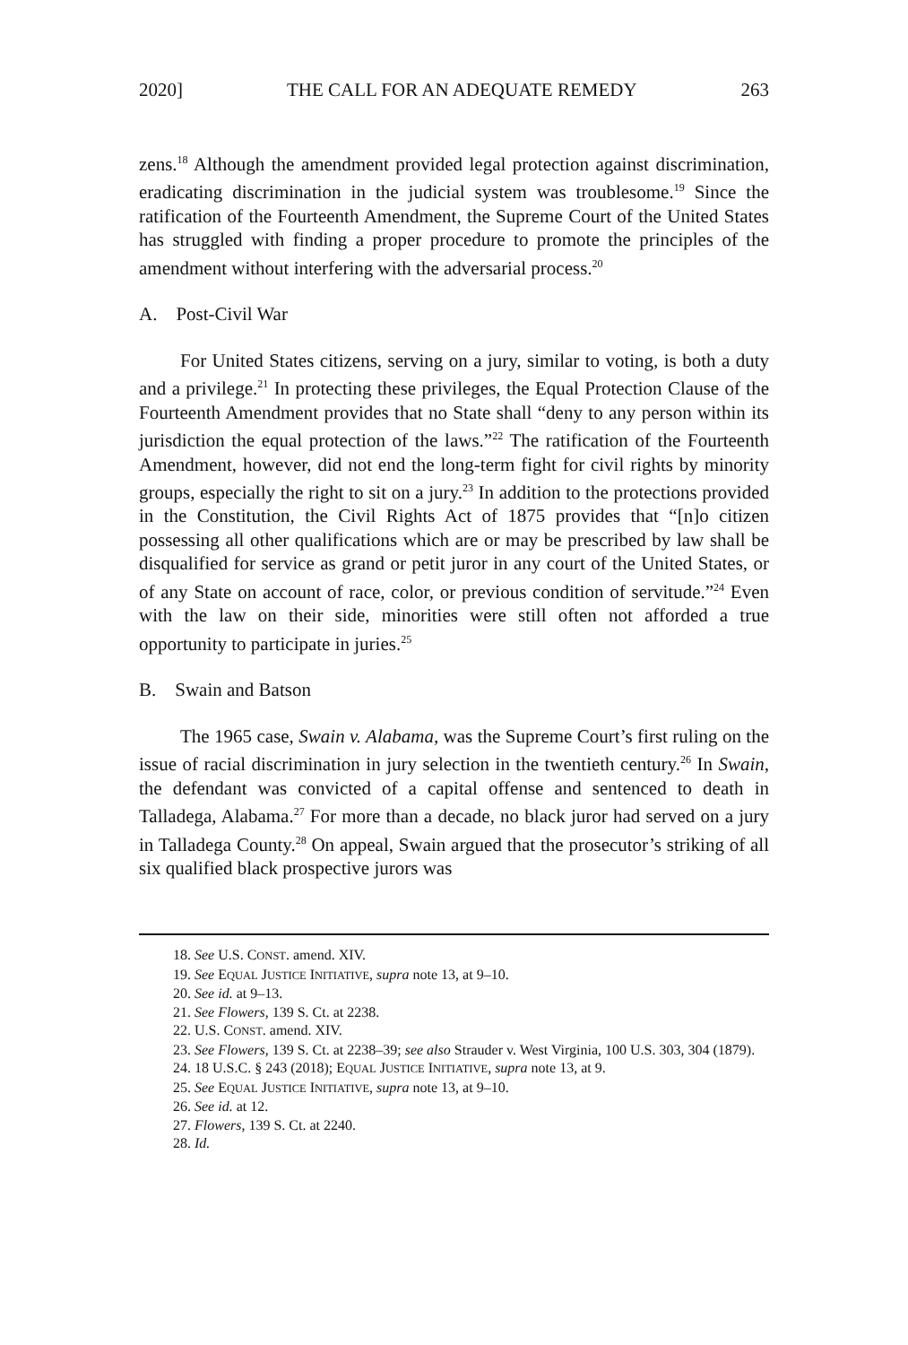2020] THE CALL FOR AN ADEQUATE REMEDY 263
zens.<sup>18</sup> Although the amendment provided legal protection against discrimination, eradicating discrimination in the judicial system was troublesome.<sup>19</sup> Since the ratification of the Fourteenth Amendment, the Supreme Court of the United States has struggled with finding a proper procedure to promote the principles of the amendment without interfering with the adversarial process.<sup>20</sup>
A. Post-Civil War
For United States citizens, serving on a jury, similar to voting, is both a duty and a privilege.<sup>21</sup> In protecting these privileges, the Equal Protection Clause of the Fourteenth Amendment provides that no State shall “deny to any person within its jurisdiction the equal protection of the laws.”<sup>22</sup> The ratification of the Fourteenth Amendment, however, did not end the long-term fight for civil rights by minority groups, especially the right to sit on a jury.<sup>23</sup> In addition to the protections provided in the Constitution, the Civil Rights Act of 1875 provides that “[n]o citizen possessing all other qualifications which are or may be prescribed by law shall be disqualified for service as grand or petit juror in any court of the United States, or of any State on account of race, color, or previous condition of servitude.”<sup>24</sup> Even with the law on their side, minorities were still often not afforded a true opportunity to participate in juries.<sup>25</sup>
B. Swain and Batson
The 1965 case, Swain v. Alabama, was the Supreme Court’s first ruling on the issue of racial discrimination in jury selection in the twentieth century.<sup>26</sup> In Swain, the defendant was convicted of a capital offense and sentenced to death in Talladega, Alabama.<sup>27</sup> For more than a decade, no black juror had served on a jury in Talladega County.<sup>28</sup> On appeal, Swain argued that the prosecutor’s striking of all six qualified black prospective jurors was
18. See U.S. CONST. amend. XIV.
19. See EQUAL JUSTICE INITIATIVE, supra note 13, at 9–10.
20. See id. at 9–13.
21. See Flowers, 139 S. Ct. at 2238.
22. U.S. CONST. amend. XIV.
23. See Flowers, 139 S. Ct. at 2238–39; see also Strauder v. West Virginia, 100 U.S. 303, 304 (1879).
24. 18 U.S.C. § 243 (2018); EQUAL JUSTICE INITIATIVE, supra note 13, at 9.
25. See EQUAL JUSTICE INITIATIVE, supra note 13, at 9–10.
26. See id. at 12.
27. Flowers, 139 S. Ct. at 2240.
28. Id.